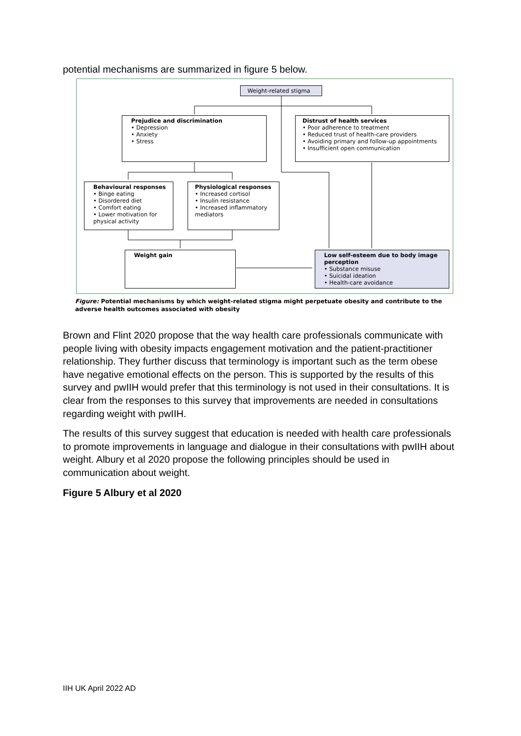potential mechanisms are summarized in figure 5 below.
Weight-related stigma
Prejudice and discrimination
• Depression
• Anxiety
• Stress
Distrust of health services
• Poor adherence to treatment
• Reduced trust of health-care providers
• Avoiding primary and follow-up appointments
• Insufficient open communication
Behavioural responses
• Binge eating
• Disordered diet
• Comfort eating
• Lower motivation for physical activity
Physiological responses
• Increased cortisol
• Insulin resistance
• Increased inflammatory mediators
Weight gain
Low self-esteem due to body image perception
• Substance misuse
• Suicidal ideation
• Health-care avoidance
Figure: Potential mechanisms by which weight-related stigma might perpetuate obesity and contribute to the adverse health outcomes associated with obesity
Brown and Flint 2020 propose that the way health care professionals communicate with people living with obesity impacts engagement motivation and the patient-practitioner relationship. They further discuss that terminology is important such as the term obese have negative emotional effects on the person. This is supported by the results of this survey and pwIIH would prefer that this terminology is not used in their consultations. It is clear from the responses to this survey that improvements are needed in consultations regarding weight with pwIIH.
The results of this survey suggest that education is needed with health care professionals to promote improvements in language and dialogue in their consultations with pwIIH about weight. Albury et al 2020 propose the following principles should be used in communication about weight.
Figure 5 Albury et al 2020
IIH UK April 2022 AD